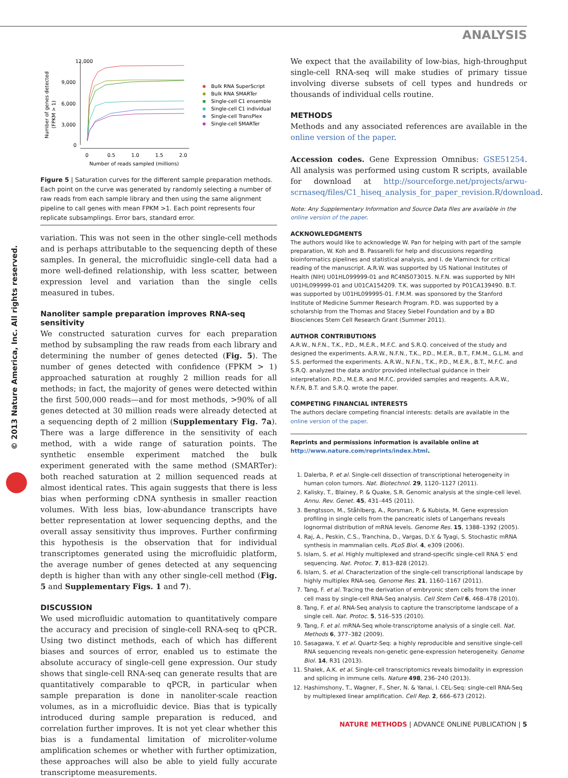ANALYSIS
© 2013 Nature America, Inc. All rights reserved.
12,000
9,000
6,000
3,000
0
Number of genes detected
(FPKM > 1)
0
0.5
1.0
1.5
2.0
Number of reads sampled (millions)
Bulk RNA SuperScript
Bulk RNA SMARTer
Single-cell C1 ensemble
Single-cell C1 individual
Single-cell TransPlex
Single-cell SMARTer
Figure 5 | Saturation curves for the different sample preparation methods. Each point on the curve was generated by randomly selecting a number of raw reads from each sample library and then using the same alignment pipeline to call genes with mean FPKM >1. Each point represents four replicate subsamplings. Error bars, standard error.
variation. This was not seen in the other single-cell methods and is perhaps attributable to the sequencing depth of these samples. In general, the microfluidic single-cell data had a more well-defined relationship, with less scatter, between expression level and variation than the single cells measured in tubes.
Nanoliter sample preparation improves RNA-seq sensitivity
We constructed saturation curves for each preparation method by subsampling the raw reads from each library and determining the number of genes detected (Fig. 5). The number of genes detected with confidence (FPKM > 1) approached saturation at roughly 2 million reads for all methods; in fact, the majority of genes were detected within the first 500,000 reads—and for most methods, >90% of all genes detected at 30 million reads were already detected at a sequencing depth of 2 million (Supplementary Fig. 7a). There was a large difference in the sensitivity of each method, with a wide range of saturation points. The synthetic ensemble experiment matched the bulk experiment generated with the same method (SMARTer): both reached saturation at 2 million sequenced reads at almost identical rates. This again suggests that there is less bias when performing cDNA synthesis in smaller reaction volumes. With less bias, low-abundance transcripts have better representation at lower sequencing depths, and the overall assay sensitivity thus improves. Further confirming this hypothesis is the observation that for individual transcriptomes generated using the microfluidic platform, the average number of genes detected at any sequencing depth is higher than with any other single-cell method (Fig. 5 and Supplementary Figs. 1 and 7).
DISCUSSION
We used microfluidic automation to quantitatively compare the accuracy and precision of single-cell RNA-seq to qPCR. Using two distinct methods, each of which has different biases and sources of error, enabled us to estimate the absolute accuracy of single-cell gene expression. Our study shows that single-cell RNA-seq can generate results that are quantitatively comparable to qPCR, in particular when sample preparation is done in nanoliter-scale reaction volumes, as in a microfluidic device. Bias that is typically introduced during sample preparation is reduced, and correlation further improves. It is not yet clear whether this bias is a fundamental limitation of microliter-volume amplification schemes or whether with further optimization, these approaches will also be able to yield fully accurate transcriptome measurements.
We expect that the availability of low-bias, high-throughput single-cell RNA-seq will make studies of primary tissue involving diverse subsets of cell types and hundreds or thousands of individual cells routine.
METHODS
Methods and any associated references are available in the online version of the paper.
Accession codes. Gene Expression Omnibus: GSE51254. All analysis was performed using custom R scripts, available for download at http://sourceforge.net/projects/arwu-scrnaseq/files/C1_hiseq_analysis_for_paper_revision.R/download.
Note: Any Supplementary Information and Source Data files are available in the online version of the paper.
ACKNOWLEDGMENTS
The authors would like to acknowledge W. Pan for helping with part of the sample preparation, W. Koh and B. Passarelli for help and discussions regarding bioinformatics pipelines and statistical analysis, and I. de Vlaminck for critical reading of the manuscript. A.R.W. was supported by US National Institutes of Health (NIH) U01HL099999-01 and RC4NS073015. N.F.N. was supported by NIH U01HL099999-01 and U01CA154209. T.K. was supported by P01CA139490. B.T. was supported by U01HL099995-01. F.M.M. was sponsored by the Stanford Institute of Medicine Summer Research Program. P.D. was supported by a scholarship from the Thomas and Stacey Siebel Foundation and by a BD Biosciences Stem Cell Research Grant (Summer 2011).
AUTHOR CONTRIBUTIONS
A.R.W., N.F.N., T.K., P.D., M.E.R., M.F.C. and S.R.Q. conceived of the study and designed the experiments. A.R.W., N.F.N., T.K., P.D., M.E.R., B.T., F.M.M., G.L.M. and S.S. performed the experiments. A.R.W., N.F.N., T.K., P.D., M.E.R., B.T., M.F.C. and S.R.Q. analyzed the data and/or provided intellectual guidance in their interpretation. P.D., M.E.R. and M.F.C. provided samples and reagents. A.R.W., N.F.N, B.T. and S.R.Q. wrote the paper.
COMPETING FINANCIAL INTERESTS
The authors declare competing financial interests: details are available in the online version of the paper.
Reprints and permissions information is available online at http://www.nature.com/reprints/index.html.
1. Dalerba, P. et al. Single-cell dissection of transcriptional heterogeneity in human colon tumors. Nat. Biotechnol. 29, 1120–1127 (2011).
2. Kalisky, T., Blainey, P. & Quake, S.R. Genomic analysis at the single-cell level. Annu. Rev. Genet. 45, 431–445 (2011).
3. Bengtsson, M., Ståhlberg, A., Rorsman, P. & Kubista, M. Gene expression profiling in single cells from the pancreatic islets of Langerhans reveals lognormal distribution of mRNA levels. Genome Res. 15, 1388–1392 (2005).
4. Raj, A., Peskin, C.S., Tranchina, D., Vargas, D.Y. & Tyagi, S. Stochastic mRNA synthesis in mammalian cells. PLoS Biol. 4, e309 (2006).
5. Islam, S. et al. Highly multiplexed and strand-specific single-cell RNA 5′ end sequencing. Nat. Protoc. 7, 813–828 (2012).
6. Islam, S. et al. Characterization of the single-cell transcriptional landscape by highly multiplex RNA-seq. Genome Res. 21, 1160–1167 (2011).
7. Tang, F. et al. Tracing the derivation of embryonic stem cells from the inner cell mass by single-cell RNA-Seq analysis. Cell Stem Cell 6, 468–478 (2010).
8. Tang, F. et al. RNA-Seq analysis to capture the transcriptome landscape of a single cell. Nat. Protoc. 5, 516–535 (2010).
9. Tang, F. et al. mRNA-Seq whole-transcriptome analysis of a single cell. Nat. Methods 6, 377–382 (2009).
10. Sasagawa, Y. et al. Quartz-Seq: a highly reproducible and sensitive single-cell RNA sequencing reveals non-genetic gene-expression heterogeneity. Genome Biol. 14, R31 (2013).
11. Shalek, A.K. et al. Single-cell transcriptomics reveals bimodality in expression and splicing in immune cells. Nature 498, 236–240 (2013).
12. Hashimshony, T., Wagner, F., Sher, N. & Yanai, I. CEL-Seq: single-cell RNA-Seq by multiplexed linear amplification. Cell Rep. 2, 666–673 (2012).
NATURE METHODS | ADVANCE ONLINE PUBLICATION | 5